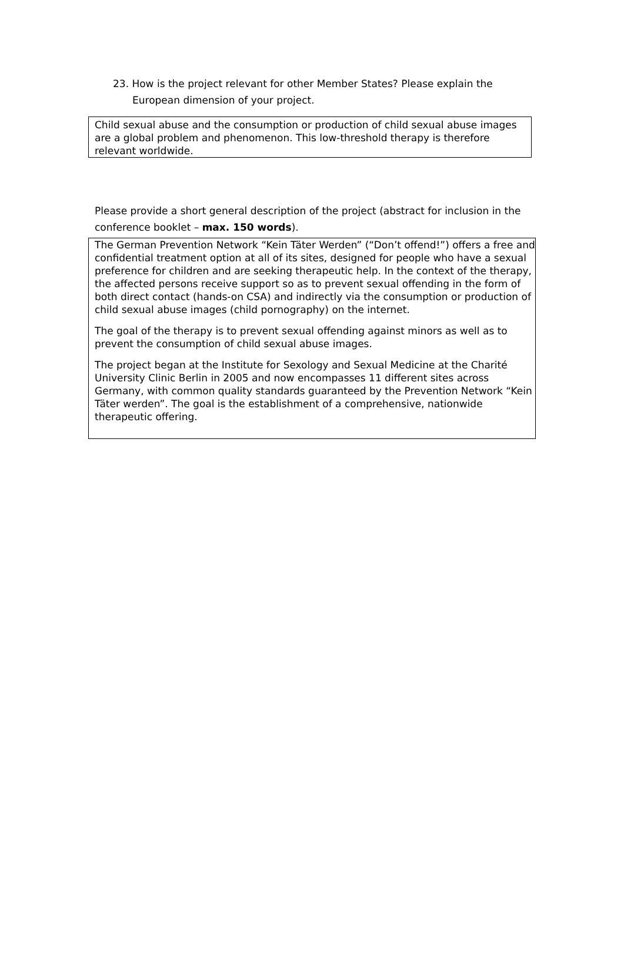23. How is the project relevant for other Member States? Please explain the
European dimension of your project.
Child sexual abuse and the consumption or production of child sexual abuse images are a global problem and phenomenon. This low-threshold therapy is therefore relevant worldwide.
Please provide a short general description of the project (abstract for inclusion in the conference booklet – max. 150 words).
The German Prevention Network “Kein Täter Werden” (“Don’t offend!”) offers a free and confidential treatment option at all of its sites, designed for people who have a sexual preference for children and are seeking therapeutic help. In the context of the therapy, the affected persons receive support so as to prevent sexual offending in the form of both direct contact (hands-on CSA) and indirectly via the consumption or production of child sexual abuse images (child pornography) on the internet.
The goal of the therapy is to prevent sexual offending against minors as well as to prevent the consumption of child sexual abuse images.
The project began at the Institute for Sexology and Sexual Medicine at the Charité University Clinic Berlin in 2005 and now encompasses 11 different sites across Germany, with common quality standards guaranteed by the Prevention Network “Kein Täter werden”. The goal is the establishment of a comprehensive, nationwide therapeutic offering.